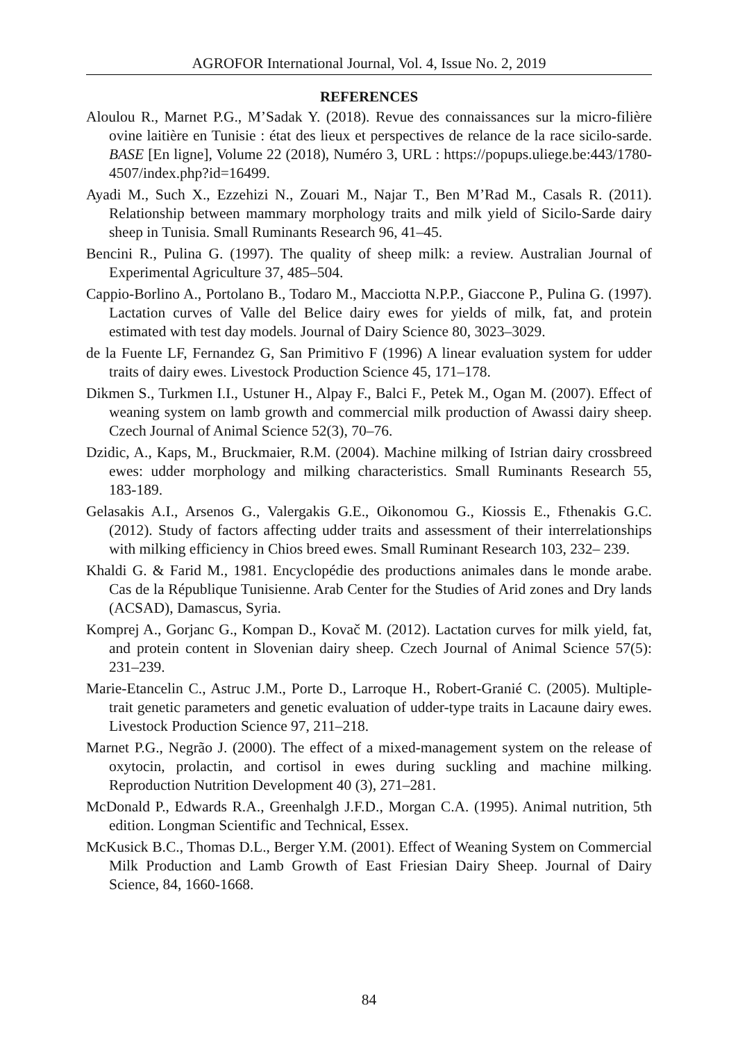AGROFOR International Journal, Vol. 4, Issue No. 2, 2019
REFERENCES
Aloulou R., Marnet P.G., M’Sadak Y. (2018). Revue des connaissances sur la micro-filière ovine laitière en Tunisie : état des lieux et perspectives de relance de la race sicilo-sarde. BASE [En ligne], Volume 22 (2018), Numéro 3, URL : https://popups.uliege.be:443/1780-4507/index.php?id=16499.
Ayadi M., Such X., Ezzehizi N., Zouari M., Najar T., Ben M’Rad M., Casals R. (2011). Relationship between mammary morphology traits and milk yield of Sicilo-Sarde dairy sheep in Tunisia. Small Ruminants Research 96, 41–45.
Bencini R., Pulina G. (1997). The quality of sheep milk: a review. Australian Journal of Experimental Agriculture 37, 485–504.
Cappio-Borlino A., Portolano B., Todaro M., Macciotta N.P.P., Giaccone P., Pulina G. (1997). Lactation curves of Valle del Belice dairy ewes for yields of milk, fat, and protein estimated with test day models. Journal of Dairy Science 80, 3023–3029.
de la Fuente LF, Fernandez G, San Primitivo F (1996) A linear evaluation system for udder traits of dairy ewes. Livestock Production Science 45, 171–178.
Dikmen S., Turkmen I.I., Ustuner H., Alpay F., Balci F., Petek M., Ogan M. (2007). Effect of weaning system on lamb growth and commercial milk production of Awassi dairy sheep. Czech Journal of Animal Science 52(3), 70–76.
Dzidic, A., Kaps, M., Bruckmaier, R.M. (2004). Machine milking of Istrian dairy crossbreed ewes: udder morphology and milking characteristics. Small Ruminants Research 55, 183‑189.
Gelasakis A.I., Arsenos G., Valergakis G.E., Oikonomou G., Kiossis E., Fthenakis G.C. (2012). Study of factors affecting udder traits and assessment of their interrelationships with milking efficiency in Chios breed ewes. Small Ruminant Research 103, 232– 239.
Khaldi G. & Farid M., 1981. Encyclopédie des productions animales dans le monde arabe. Cas de la République Tunisienne. Arab Center for the Studies of Arid zones and Dry lands (ACSAD), Damascus, Syria.
Komprej A., Gorjanc G., Kompan D., Kovač M. (2012). Lactation curves for milk yield, fat, and protein content in Slovenian dairy sheep. Czech Journal of Animal Science 57(5): 231–239.
Marie-Etancelin C., Astruc J.M., Porte D., Larroque H., Robert-Granié C. (2005). Multiple-trait genetic parameters and genetic evaluation of udder-type traits in Lacaune dairy ewes. Livestock Production Science 97, 211–218.
Marnet P.G., Negrão J. (2000). The effect of a mixed-management system on the release of oxytocin, prolactin, and cortisol in ewes during suckling and machine milking. Reproduction Nutrition Development 40 (3), 271–281.
McDonald P., Edwards R.A., Greenhalgh J.F.D., Morgan C.A. (1995). Animal nutrition, 5th edition. Longman Scientific and Technical, Essex.
McKusick B.C., Thomas D.L., Berger Y.M. (2001). Effect of Weaning System on Commercial Milk Production and Lamb Growth of East Friesian Dairy Sheep. Journal of Dairy Science, 84, 1660-1668.
84